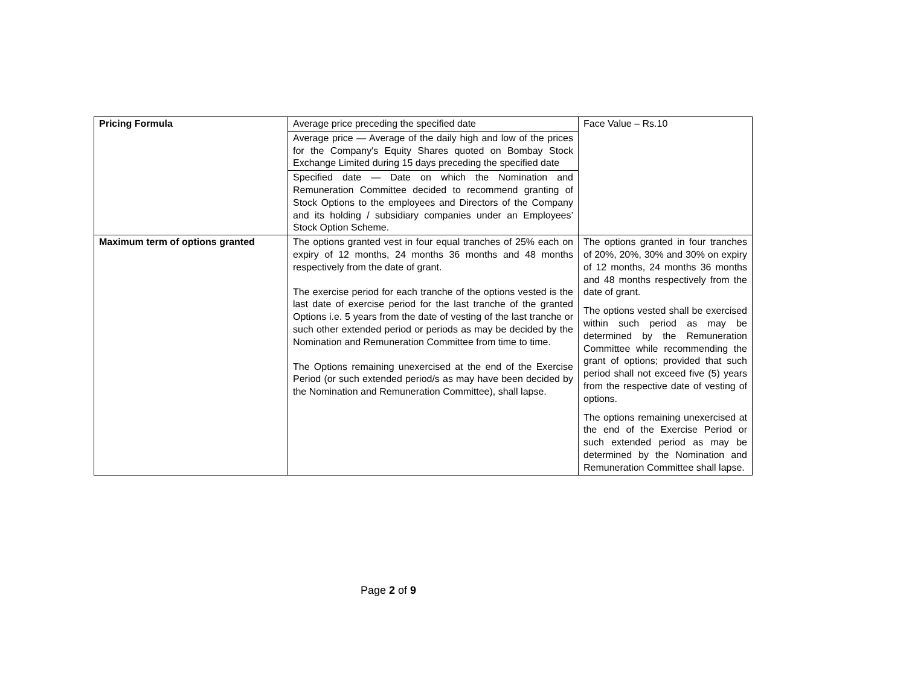| Pricing Formula | Average price preceding the specified date | Face Value – Rs.10 |
| | Average price — Average of the daily high and low of the prices for the Company's Equity Shares quoted on Bombay Stock Exchange Limited during 15 days preceding the specified date | |
| | Specified date — Date on which the Nomination and Remuneration Committee decided to recommend granting of Stock Options to the employees and Directors of the Company and its holding / subsidiary companies under an Employees’ Stock Option Scheme. | |
| Maximum term of options granted | The options granted vest in four equal tranches of 25% each on expiry of 12 months, 24 months 36 months and 48 months respectively from the date of grant. The exercise period for each tranche of the options vested is the last date of exercise period for the last tranche of the granted Options i.e. 5 years from the date of vesting of the last tranche or such other extended period or periods as may be decided by the Nomination and Remuneration Committee from time to time. The Options remaining unexercised at the end of the Exercise Period (or such extended period/s as may have been decided by the Nomination and Remuneration Committee), shall lapse. | The options granted in four tranches of 20%, 20%, 30% and 30% on expiry of 12 months, 24 months 36 months and 48 months respectively from the date of grant. The options vested shall be exercised within such period as may be determined by the Remuneration Committee while recommending the grant of options; provided that such period shall not exceed five (5) years from the respective date of vesting of options. The options remaining unexercised at the end of the Exercise Period or such extended period as may be determined by the Nomination and Remuneration Committee shall lapse. |
Page 2 of 9